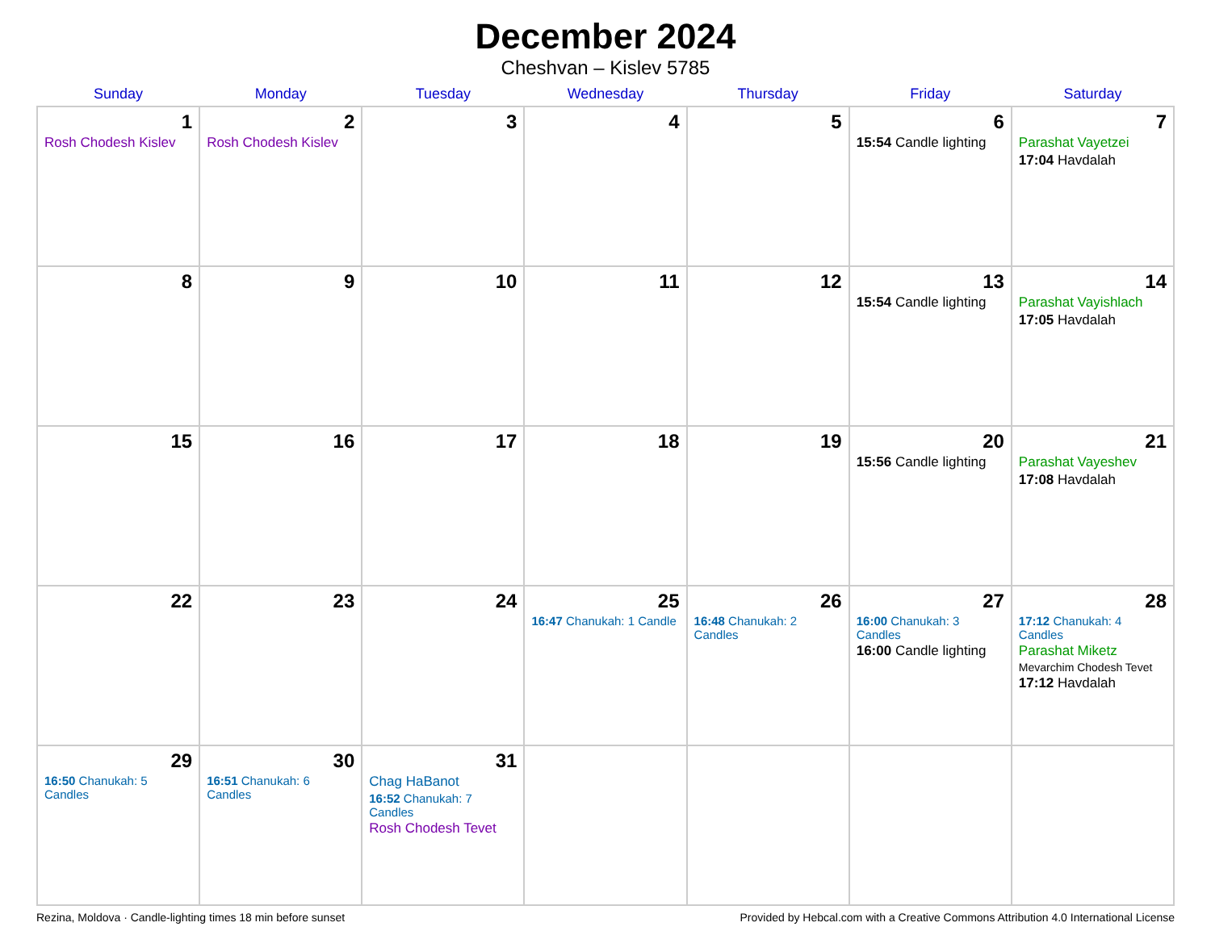December 2024
Cheshvan – Kislev 5785
| Sunday | Monday | Tuesday | Wednesday | Thursday | Friday | Saturday |
| --- | --- | --- | --- | --- | --- | --- |
| 1 Rosh Chodesh Kislev | 2 Rosh Chodesh Kislev | 3 | 4 | 5 | 6 15:54 Candle lighting | 7 Parashat Vayetzei 17:04 Havdalah |
| 8 | 9 | 10 | 11 | 12 | 13 15:54 Candle lighting | 14 Parashat Vayishlach 17:05 Havdalah |
| 15 | 16 | 17 | 18 | 19 | 20 15:56 Candle lighting | 21 Parashat Vayeshev 17:08 Havdalah |
| 22 | 23 | 24 | 25 16:47 Chanukah: 1 Candle | 26 16:48 Chanukah: 2 Candles | 27 16:00 Chanukah: 3 Candles 16:00 Candle lighting | 28 17:12 Chanukah: 4 Candles Parashat Miketz Mevarchim Chodesh Tevet 17:12 Havdalah |
| 29 16:50 Chanukah: 5 Candles | 30 16:51 Chanukah: 6 Candles | 31 Chag HaBanot 16:52 Chanukah: 7 Candles Rosh Chodesh Tevet | | | | |
Rezina, Moldova · Candle-lighting times 18 min before sunset Provided by Hebcal.com with a Creative Commons Attribution 4.0 International License